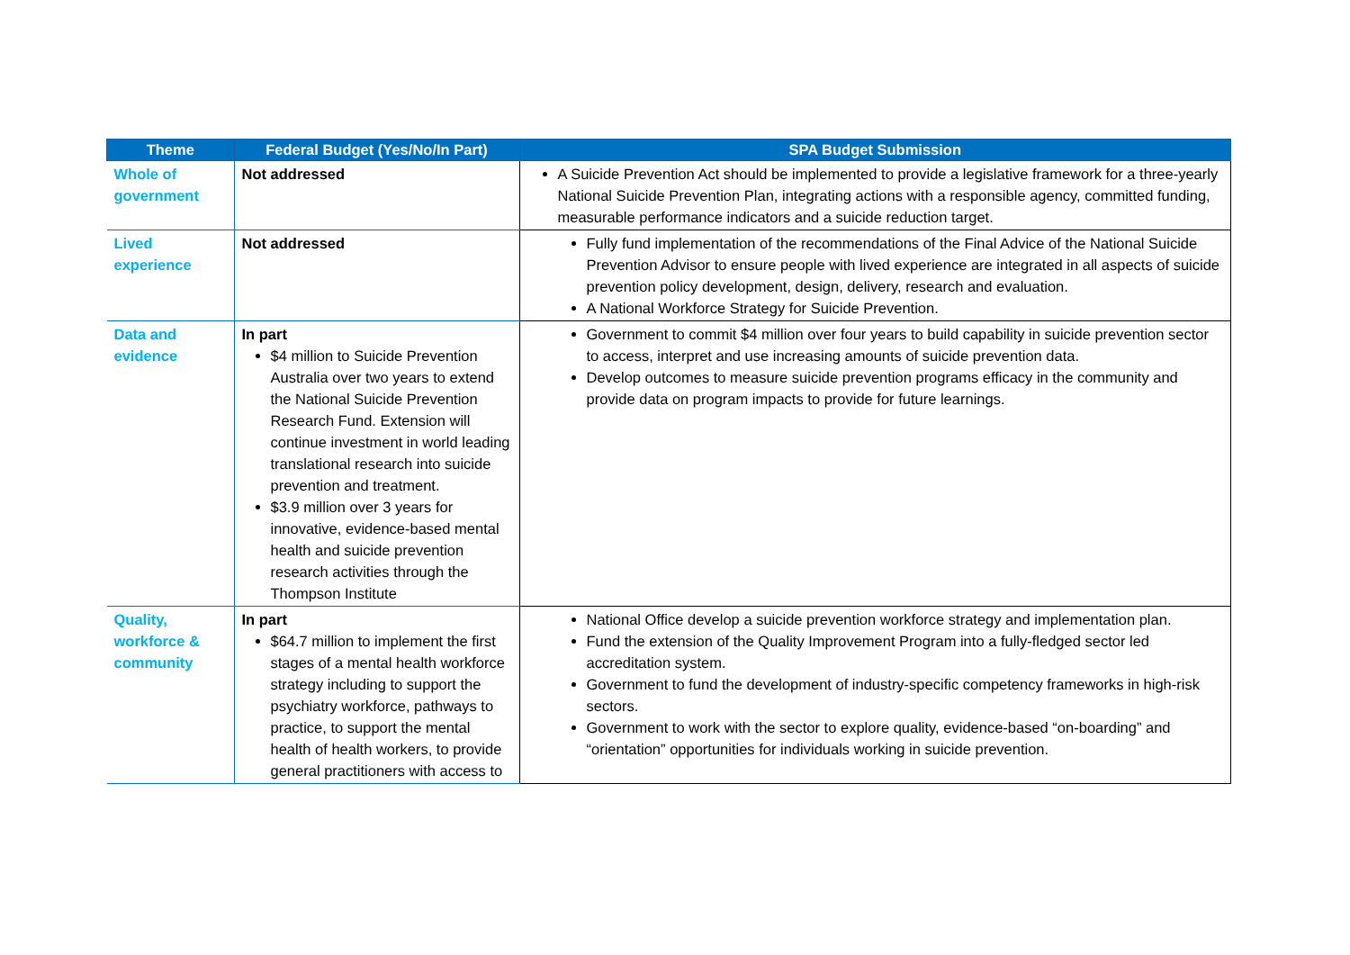| Theme | Federal Budget (Yes/No/In Part) | SPA Budget Submission |
| --- | --- | --- |
| Whole of government | Not addressed | A Suicide Prevention Act should be implemented to provide a legislative framework for a three-yearly National Suicide Prevention Plan, integrating actions with a responsible agency, committed funding, measurable performance indicators and a suicide reduction target. |
| Lived experience | Not addressed | Fully fund implementation of the recommendations of the Final Advice of the National Suicide Prevention Advisor to ensure people with lived experience are integrated in all aspects of suicide prevention policy development, design, delivery, research and evaluation. A National Workforce Strategy for Suicide Prevention. |
| Data and evidence | In part $4 million to Suicide Prevention Australia over two years to extend the National Suicide Prevention Research Fund. Extension will continue investment in world leading translational research into suicide prevention and treatment. $3.9 million over 3 years for innovative, evidence-based mental health and suicide prevention research activities through the Thompson Institute | Government to commit $4 million over four years to build capability in suicide prevention sector to access, interpret and use increasing amounts of suicide prevention data. Develop outcomes to measure suicide prevention programs efficacy in the community and provide data on program impacts to provide for future learnings. |
| Quality, workforce & community | In part $64.7 million to implement the first stages of a mental health workforce strategy including to support the psychiatry workforce, pathways to practice, to support the mental health of health workers, to provide general practitioners with access to | National Office develop a suicide prevention workforce strategy and implementation plan. Fund the extension of the Quality Improvement Program into a fully-fledged sector led accreditation system. Government to fund the development of industry-specific competency frameworks in high-risk sectors. Government to work with the sector to explore quality, evidence-based “on-boarding” and “orientation” opportunities for individuals working in suicide prevention. |